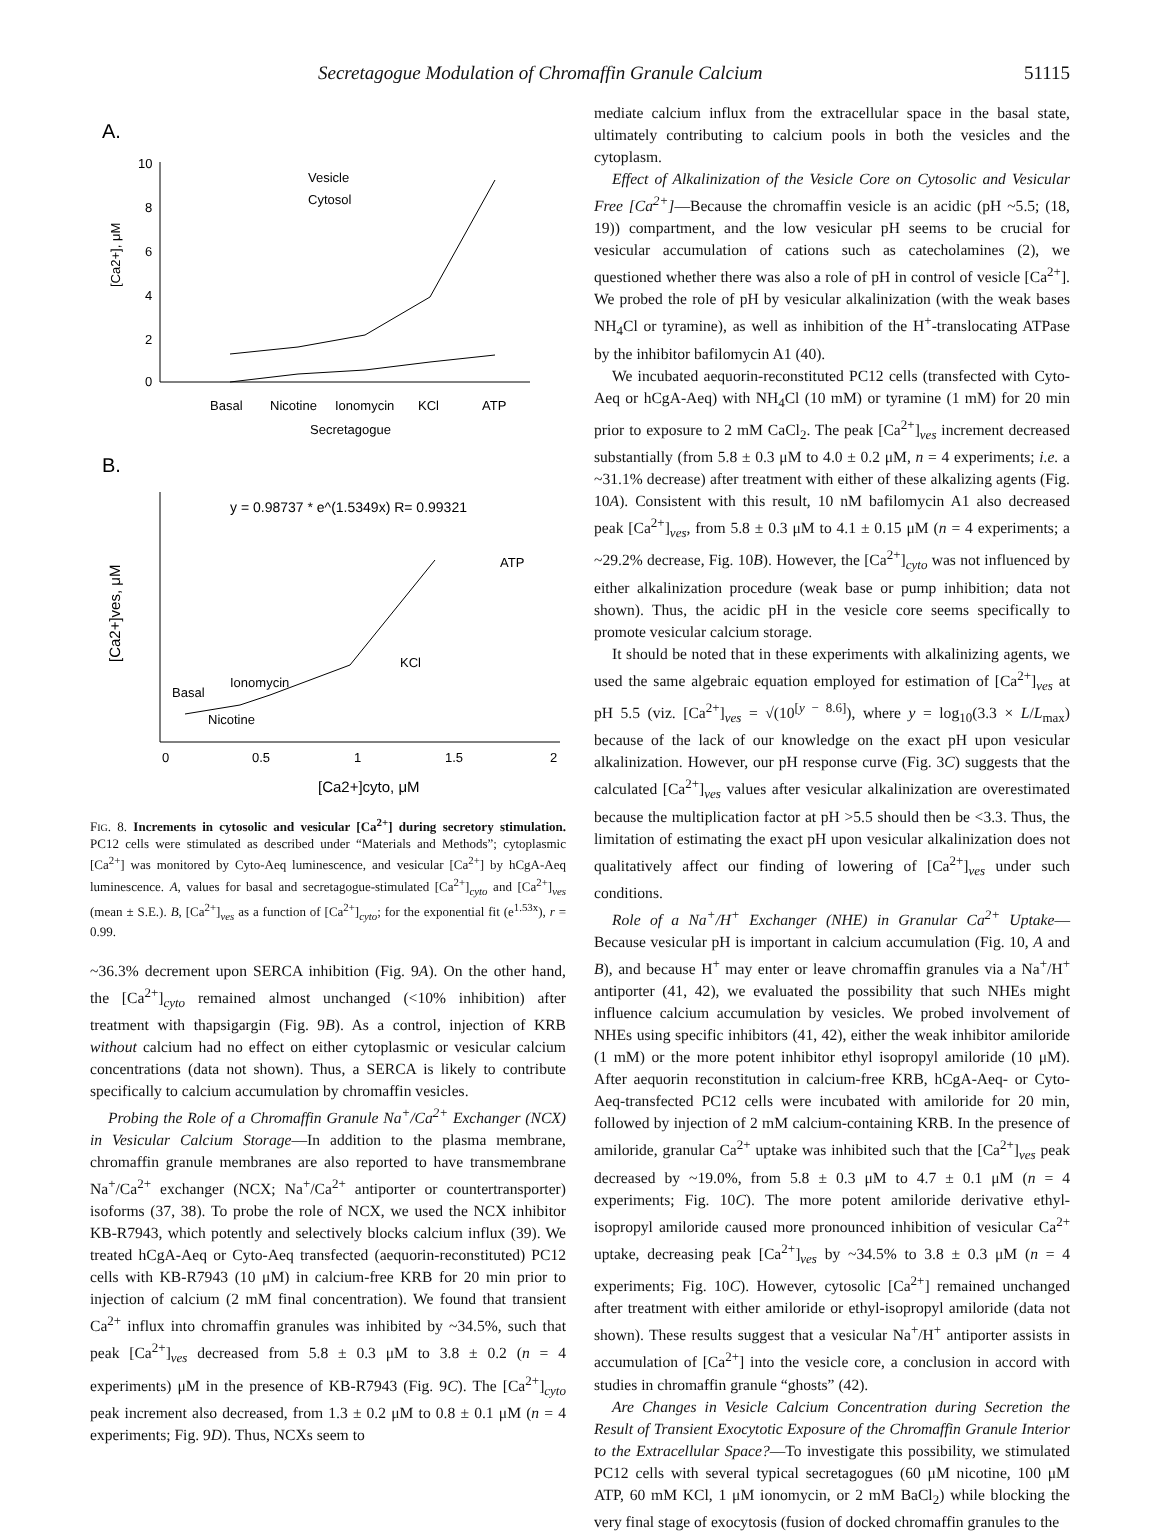Secretagogue Modulation of Chromaffin Granule Calcium 51115
A.
10
8
6
4
2
0
[Ca2+], μM
Vesicle
Cytosol
Basal
Nicotine
Ionomycin
KCl
ATP
Secretagogue
B.
y = 0.98737 * e^(1.5349x) R= 0.99321
ATP
KCl
Ionomycin
Basal
Nicotine
0
0.5
1
1.5
2
[Ca2+]cyto, μM
[Ca2+]ves, μM
FIG. 8. Increments in cytosolic and vesicular [Ca<sup>2+</sup>] during secretory stimulation. PC12 cells were stimulated as described under “Materials and Methods”; cytoplasmic [Ca<sup>2+</sup>] was monitored by Cyto-Aeq luminescence, and vesicular [Ca<sup>2+</sup>] by hCgA-Aeq luminescence. A, values for basal and secretagogue-stimulated [Ca<sup>2+</sup>]<sub>cyto</sub> and [Ca<sup>2+</sup>]<sub>ves</sub> (mean ± S.E.). B, [Ca<sup>2+</sup>]<sub>ves</sub> as a function of [Ca<sup>2+</sup>]<sub>cyto</sub>; for the exponential fit (e<sup>1.53x</sup>), r = 0.99.
~36.3% decrement upon SERCA inhibition (Fig. 9A). On the other hand, the [Ca<sup>2+</sup>]<sub>cyto</sub> remained almost unchanged (<10% inhibition) after treatment with thapsigargin (Fig. 9B). As a control, injection of KRB without calcium had no effect on either cytoplasmic or vesicular calcium concentrations (data not shown). Thus, a SERCA is likely to contribute specifically to calcium accumulation by chromaffin vesicles.
Probing the Role of a Chromaffin Granule Na<sup>+</sup>/Ca<sup>2+</sup> Exchanger (NCX) in Vesicular Calcium Storage—In addition to the plasma membrane, chromaffin granule membranes are also reported to have transmembrane Na<sup>+</sup>/Ca<sup>2+</sup> exchanger (NCX; Na<sup>+</sup>/Ca<sup>2+</sup> antiporter or countertransporter) isoforms (37, 38). To probe the role of NCX, we used the NCX inhibitor KB-R7943, which potently and selectively blocks calcium influx (39). We treated hCgA-Aeq or Cyto-Aeq transfected (aequorin-reconstituted) PC12 cells with KB-R7943 (10 μM) in calcium-free KRB for 20 min prior to injection of calcium (2 mM final concentration). We found that transient Ca<sup>2+</sup> influx into chromaffin granules was inhibited by ~34.5%, such that peak [Ca<sup>2+</sup>]<sub>ves</sub> decreased from 5.8 ± 0.3 μM to 3.8 ± 0.2 (n = 4 experiments) μM in the presence of KB-R7943 (Fig. 9C). The [Ca<sup>2+</sup>]<sub>cyto</sub> peak increment also decreased, from 1.3 ± 0.2 μM to 0.8 ± 0.1 μM (n = 4 experiments; Fig. 9D). Thus, NCXs seem to
mediate calcium influx from the extracellular space in the basal state, ultimately contributing to calcium pools in both the vesicles and the cytoplasm.
Effect of Alkalinization of the Vesicle Core on Cytosolic and Vesicular Free [Ca<sup>2+</sup>]—Because the chromaffin vesicle is an acidic (pH ~5.5; (18, 19)) compartment, and the low vesicular pH seems to be crucial for vesicular accumulation of cations such as catecholamines (2), we questioned whether there was also a role of pH in control of vesicle [Ca<sup>2+</sup>]. We probed the role of pH by vesicular alkalinization (with the weak bases NH<sub>4</sub>Cl or tyramine), as well as inhibition of the H<sup>+</sup>-translocating ATPase by the inhibitor bafilomycin A1 (40).
We incubated aequorin-reconstituted PC12 cells (transfected with Cyto-Aeq or hCgA-Aeq) with NH<sub>4</sub>Cl (10 mM) or tyramine (1 mM) for 20 min prior to exposure to 2 mM CaCl<sub>2</sub>. The peak [Ca<sup>2+</sup>]<sub>ves</sub> increment decreased substantially (from 5.8 ± 0.3 μM to 4.0 ± 0.2 μM, n = 4 experiments; i.e. a ~31.1% decrease) after treatment with either of these alkalizing agents (Fig. 10A). Consistent with this result, 10 nM bafilomycin A1 also decreased peak [Ca<sup>2+</sup>]<sub>ves</sub>, from 5.8 ± 0.3 μM to 4.1 ± 0.15 μM (n = 4 experiments; a ~29.2% decrease, Fig. 10B). However, the [Ca<sup>2+</sup>]<sub>cyto</sub> was not influenced by either alkalinization procedure (weak base or pump inhibition; data not shown). Thus, the acidic pH in the vesicle core seems specifically to promote vesicular calcium storage.
It should be noted that in these experiments with alkalinizing agents, we used the same algebraic equation employed for estimation of [Ca<sup>2+</sup>]<sub>ves</sub> at pH 5.5 (viz. [Ca<sup>2+</sup>]<sub>ves</sub> = √(10<sup>[y − 8.6]</sup>), where y = log<sub>10</sub>(3.3 × L/L<sub>max</sub>) because of the lack of our knowledge on the exact pH upon vesicular alkalinization. However, our pH response curve (Fig. 3C) suggests that the calculated [Ca<sup>2+</sup>]<sub>ves</sub> values after vesicular alkalinization are overestimated because the multiplication factor at pH >5.5 should then be <3.3. Thus, the limitation of estimating the exact pH upon vesicular alkalinization does not qualitatively affect our finding of lowering of [Ca<sup>2+</sup>]<sub>ves</sub> under such conditions.
Role of a Na<sup>+</sup>/H<sup>+</sup> Exchanger (NHE) in Granular Ca<sup>2+</sup> Uptake—Because vesicular pH is important in calcium accumulation (Fig. 10, A and B), and because H<sup>+</sup> may enter or leave chromaffin granules via a Na<sup>+</sup>/H<sup>+</sup> antiporter (41, 42), we evaluated the possibility that such NHEs might influence calcium accumulation by vesicles. We probed involvement of NHEs using specific inhibitors (41, 42), either the weak inhibitor amiloride (1 mM) or the more potent inhibitor ethyl isopropyl amiloride (10 μM). After aequorin reconstitution in calcium-free KRB, hCgA-Aeq- or Cyto-Aeq-transfected PC12 cells were incubated with amiloride for 20 min, followed by injection of 2 mM calcium-containing KRB. In the presence of amiloride, granular Ca<sup>2+</sup> uptake was inhibited such that the [Ca<sup>2+</sup>]<sub>ves</sub> peak decreased by ~19.0%, from 5.8 ± 0.3 μM to 4.7 ± 0.1 μM (n = 4 experiments; Fig. 10C). The more potent amiloride derivative ethyl-isopropyl amiloride caused more pronounced inhibition of vesicular Ca<sup>2+</sup> uptake, decreasing peak [Ca<sup>2+</sup>]<sub>ves</sub> by ~34.5% to 3.8 ± 0.3 μM (n = 4 experiments; Fig. 10C). However, cytosolic [Ca<sup>2+</sup>] remained unchanged after treatment with either amiloride or ethyl-isopropyl amiloride (data not shown). These results suggest that a vesicular Na<sup>+</sup>/H<sup>+</sup> antiporter assists in accumulation of [Ca<sup>2+</sup>] into the vesicle core, a conclusion in accord with studies in chromaffin granule “ghosts” (42).
Are Changes in Vesicle Calcium Concentration during Secretion the Result of Transient Exocytotic Exposure of the Chromaffin Granule Interior to the Extracellular Space?—To investigate this possibility, we stimulated PC12 cells with several typical secretagogues (60 μM nicotine, 100 μM ATP, 60 mM KCl, 1 μM ionomycin, or 2 mM BaCl<sub>2</sub>) while blocking the very final stage of exocytosis (fusion of docked chromaffin granules to the